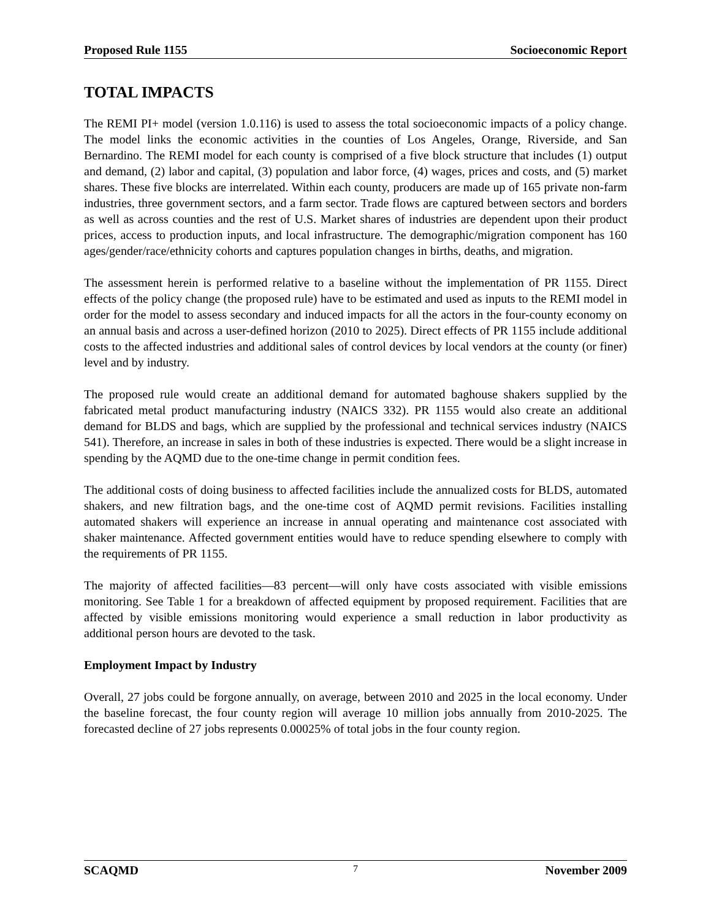Proposed Rule 1155 Socioeconomic Report
TOTAL IMPACTS
The REMI PI+ model (version 1.0.116) is used to assess the total socioeconomic impacts of a policy change. The model links the economic activities in the counties of Los Angeles, Orange, Riverside, and San Bernardino. The REMI model for each county is comprised of a five block structure that includes (1) output and demand, (2) labor and capital, (3) population and labor force, (4) wages, prices and costs, and (5) market shares. These five blocks are interrelated. Within each county, producers are made up of 165 private non-farm industries, three government sectors, and a farm sector. Trade flows are captured between sectors and borders as well as across counties and the rest of U.S. Market shares of industries are dependent upon their product prices, access to production inputs, and local infrastructure. The demographic/migration component has 160 ages/gender/race/ethnicity cohorts and captures population changes in births, deaths, and migration.
The assessment herein is performed relative to a baseline without the implementation of PR 1155. Direct effects of the policy change (the proposed rule) have to be estimated and used as inputs to the REMI model in order for the model to assess secondary and induced impacts for all the actors in the four-county economy on an annual basis and across a user-defined horizon (2010 to 2025). Direct effects of PR 1155 include additional costs to the affected industries and additional sales of control devices by local vendors at the county (or finer) level and by industry.
The proposed rule would create an additional demand for automated baghouse shakers supplied by the fabricated metal product manufacturing industry (NAICS 332). PR 1155 would also create an additional demand for BLDS and bags, which are supplied by the professional and technical services industry (NAICS 541). Therefore, an increase in sales in both of these industries is expected. There would be a slight increase in spending by the AQMD due to the one-time change in permit condition fees.
The additional costs of doing business to affected facilities include the annualized costs for BLDS, automated shakers, and new filtration bags, and the one-time cost of AQMD permit revisions. Facilities installing automated shakers will experience an increase in annual operating and maintenance cost associated with shaker maintenance. Affected government entities would have to reduce spending elsewhere to comply with the requirements of PR 1155.
The majority of affected facilities—83 percent—will only have costs associated with visible emissions monitoring. See Table 1 for a breakdown of affected equipment by proposed requirement. Facilities that are affected by visible emissions monitoring would experience a small reduction in labor productivity as additional person hours are devoted to the task.
Employment Impact by Industry
Overall, 27 jobs could be forgone annually, on average, between 2010 and 2025 in the local economy. Under the baseline forecast, the four county region will average 10 million jobs annually from 2010-2025. The forecasted decline of 27 jobs represents 0.00025% of total jobs in the four county region.
SCAQMD 7 November 2009